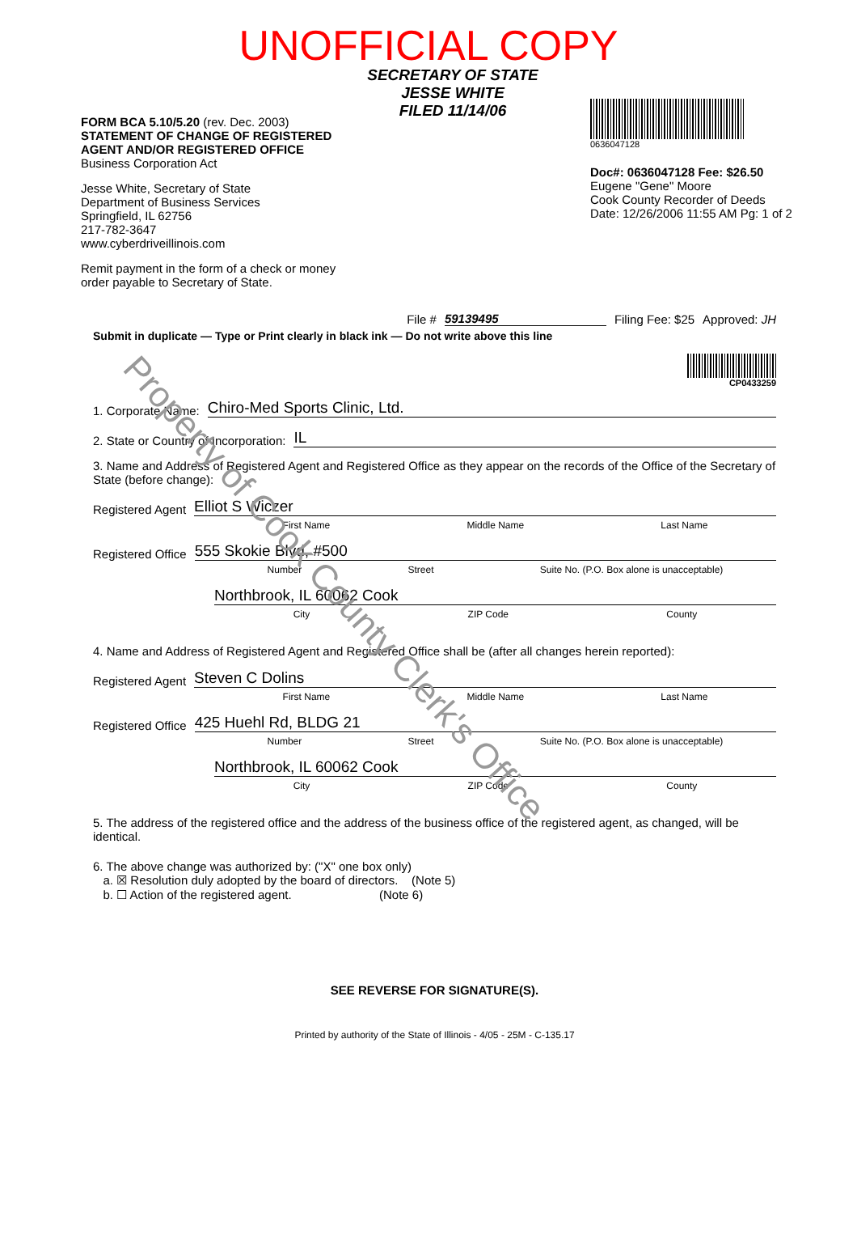UNOFFICIAL COPY
FORM BCA 5.10/5.20 (rev. Dec. 2003)
STATEMENT OF CHANGE OF REGISTERED AGENT AND/OR REGISTERED OFFICE
Business Corporation Act
Jesse White, Secretary of State
Department of Business Services
Springfield, IL 62756
217-782-3647
www.cyberdriveillinois.com
Remit payment in the form of a check or money order payable to Secretary of State.
SECRETARY OF STATE
JESSE WHITE
FILED 11/14/06
0636047128
Doc#: 0636047128 Fee: $26.50
Eugene "Gene" Moore
Cook County Recorder of Deeds
Date: 12/26/2006 11:55 AM Pg: 1 of 2
File # 59139495 Filing Fee: $25 Approved: JH
Submit in duplicate — Type or Print clearly in black ink — Do not write above this line
CP0433259
1. Corporate Name: Chiro-Med Sports Clinic, Ltd.
2. State or Country of Incorporation: IL
3. Name and Address of Registered Agent and Registered Office as they appear on the records of the Office of the Secretary of State (before change):
Registered Agent Elliot S Wiczer
First Name Middle Name Last Name
Registered Office 555 Skokie Blvd, #500
Number Street Suite No. (P.O. Box alone is unacceptable)
Northbrook, IL 60062 Cook
City ZIP Code County
4. Name and Address of Registered Agent and Registered Office shall be (after all changes herein reported):
Registered Agent Steven C Dolins
First Name Middle Name Last Name
Registered Office 425 Huehl Rd, BLDG 21
Number Street Suite No. (P.O. Box alone is unacceptable)
Northbrook, IL 60062 Cook
City ZIP Code County
5. The address of the registered office and the address of the business office of the registered agent, as changed, will be identical.
6. The above change was authorized by: ("X" one box only)
a. ☒ Resolution duly adopted by the board of directors. (Note 5)
b. ☐ Action of the registered agent. (Note 6)
SEE REVERSE FOR SIGNATURE(S).
Printed by authority of the State of Illinois - 4/05 - 25M - C-135.17
Property of Cook County Clerk's Office